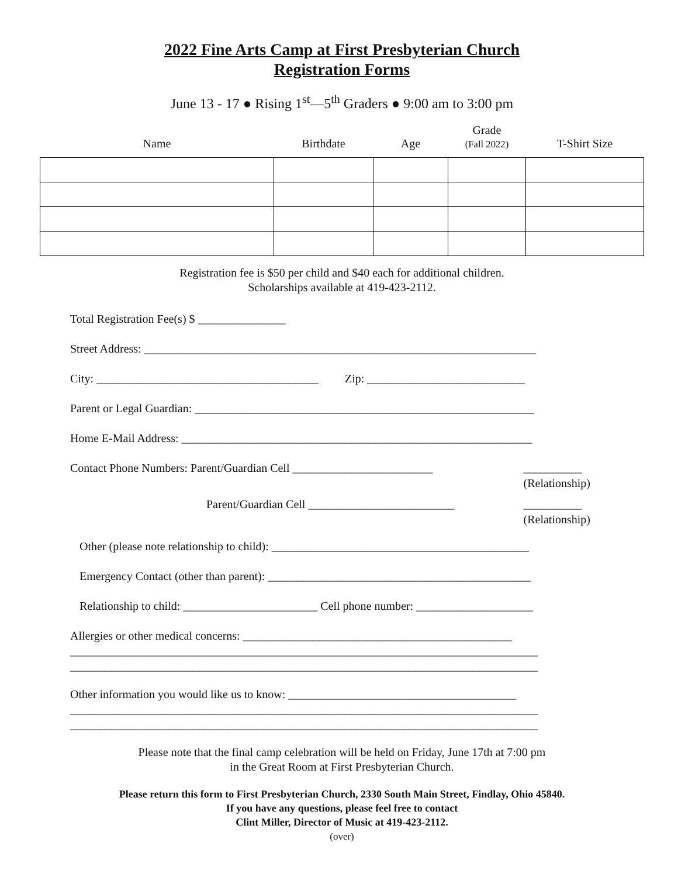2022 Fine Arts Camp at First Presbyterian Church
Registration Forms
June 13 - 17 ● Rising 1<sup>st</sup>—5<sup>th</sup> Graders ● 9:00 am to 3:00 pm
| Name | Birthdate | Age | Grade (Fall 2022) | T-Shirt Size |
| --- | --- | --- | --- | --- |
Registration fee is $50 per child and $40 each for additional children.
Scholarships available at 419-423-2112.
Total Registration Fee(s) $ _______________
Street Address: ___________________________________________________________________
City: ______________________________________ Zip: ___________________________
Parent or Legal Guardian: __________________________________________________________
Home E-Mail Address: ____________________________________________________________
Contact Phone Numbers: Parent/Guardian Cell ________________________ __________
(Relationship)
Parent/Guardian Cell _________________________ __________
(Relationship)
Other (please note relationship to child): ____________________________________________
Emergency Contact (other than parent): _____________________________________________
Relationship to child: _______________________ Cell phone number: ____________________
Allergies or other medical concerns: ______________________________________________
________________________________________________________________________________
________________________________________________________________________________
Other information you would like us to know: _______________________________________
________________________________________________________________________________
________________________________________________________________________________
Please note that the final camp celebration will be held on Friday, June 17th at 7:00 pm
in the Great Room at First Presbyterian Church.
Please return this form to First Presbyterian Church, 2330 South Main Street, Findlay, Ohio 45840.
If you have any questions, please feel free to contact
Clint Miller, Director of Music at 419-423-2112.
(over)